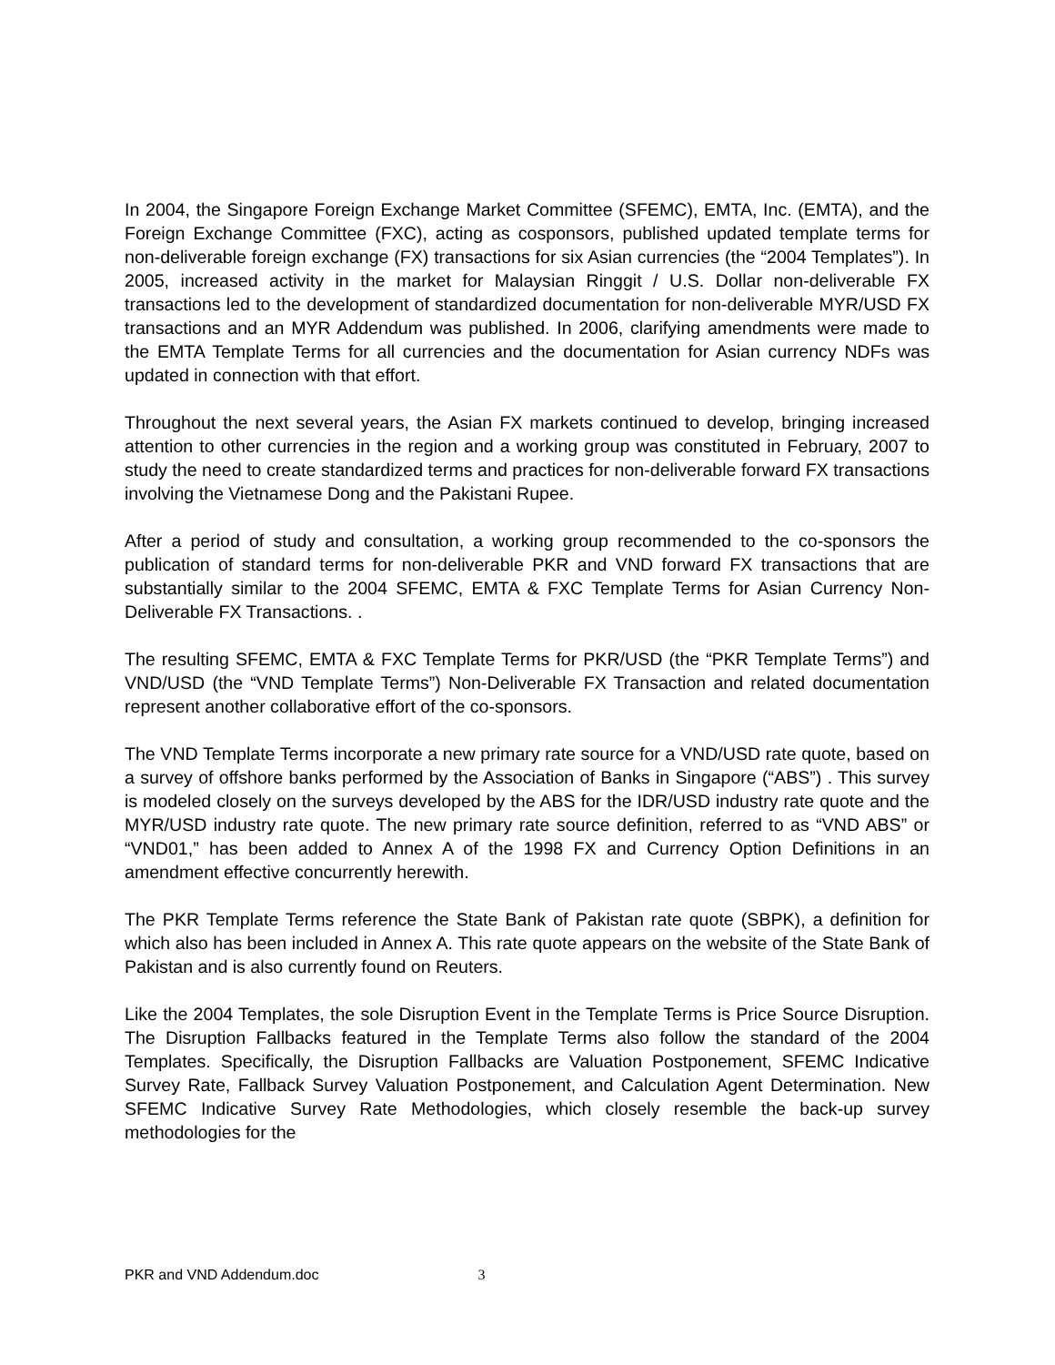In 2004, the Singapore Foreign Exchange Market Committee (SFEMC), EMTA, Inc. (EMTA), and the Foreign Exchange Committee (FXC), acting as cosponsors, published updated template terms for non-deliverable foreign exchange (FX) transactions for six Asian currencies (the “2004 Templates”). In 2005, increased activity in the market for Malaysian Ringgit / U.S. Dollar non-deliverable FX transactions led to the development of standardized documentation for non-deliverable MYR/USD FX transactions and an MYR Addendum was published. In 2006, clarifying amendments were made to the EMTA Template Terms for all currencies and the documentation for Asian currency NDFs was updated in connection with that effort.
Throughout the next several years, the Asian FX markets continued to develop, bringing increased attention to other currencies in the region and a working group was constituted in February, 2007 to study the need to create standardized terms and practices for non-deliverable forward FX transactions involving the Vietnamese Dong and the Pakistani Rupee.
After a period of study and consultation, a working group recommended to the co-sponsors the publication of standard terms for non-deliverable PKR and VND forward FX transactions that are substantially similar to the 2004 SFEMC, EMTA & FXC Template Terms for Asian Currency Non-Deliverable FX Transactions. .
The resulting SFEMC, EMTA & FXC Template Terms for PKR/USD (the “PKR Template Terms”) and VND/USD (the “VND Template Terms”) Non-Deliverable FX Transaction and related documentation represent another collaborative effort of the co-sponsors.
The VND Template Terms incorporate a new primary rate source for a VND/USD rate quote, based on a survey of offshore banks performed by the Association of Banks in Singapore (“ABS”) . This survey is modeled closely on the surveys developed by the ABS for the IDR/USD industry rate quote and the MYR/USD industry rate quote. The new primary rate source definition, referred to as “VND ABS” or “VND01,” has been added to Annex A of the 1998 FX and Currency Option Definitions in an amendment effective concurrently herewith.
The PKR Template Terms reference the State Bank of Pakistan rate quote (SBPK), a definition for which also has been included in Annex A. This rate quote appears on the website of the State Bank of Pakistan and is also currently found on Reuters.
Like the 2004 Templates, the sole Disruption Event in the Template Terms is Price Source Disruption. The Disruption Fallbacks featured in the Template Terms also follow the standard of the 2004 Templates. Specifically, the Disruption Fallbacks are Valuation Postponement, SFEMC Indicative Survey Rate, Fallback Survey Valuation Postponement, and Calculation Agent Determination. New SFEMC Indicative Survey Rate Methodologies, which closely resemble the back-up survey methodologies for the
PKR and VND Addendum.doc 3